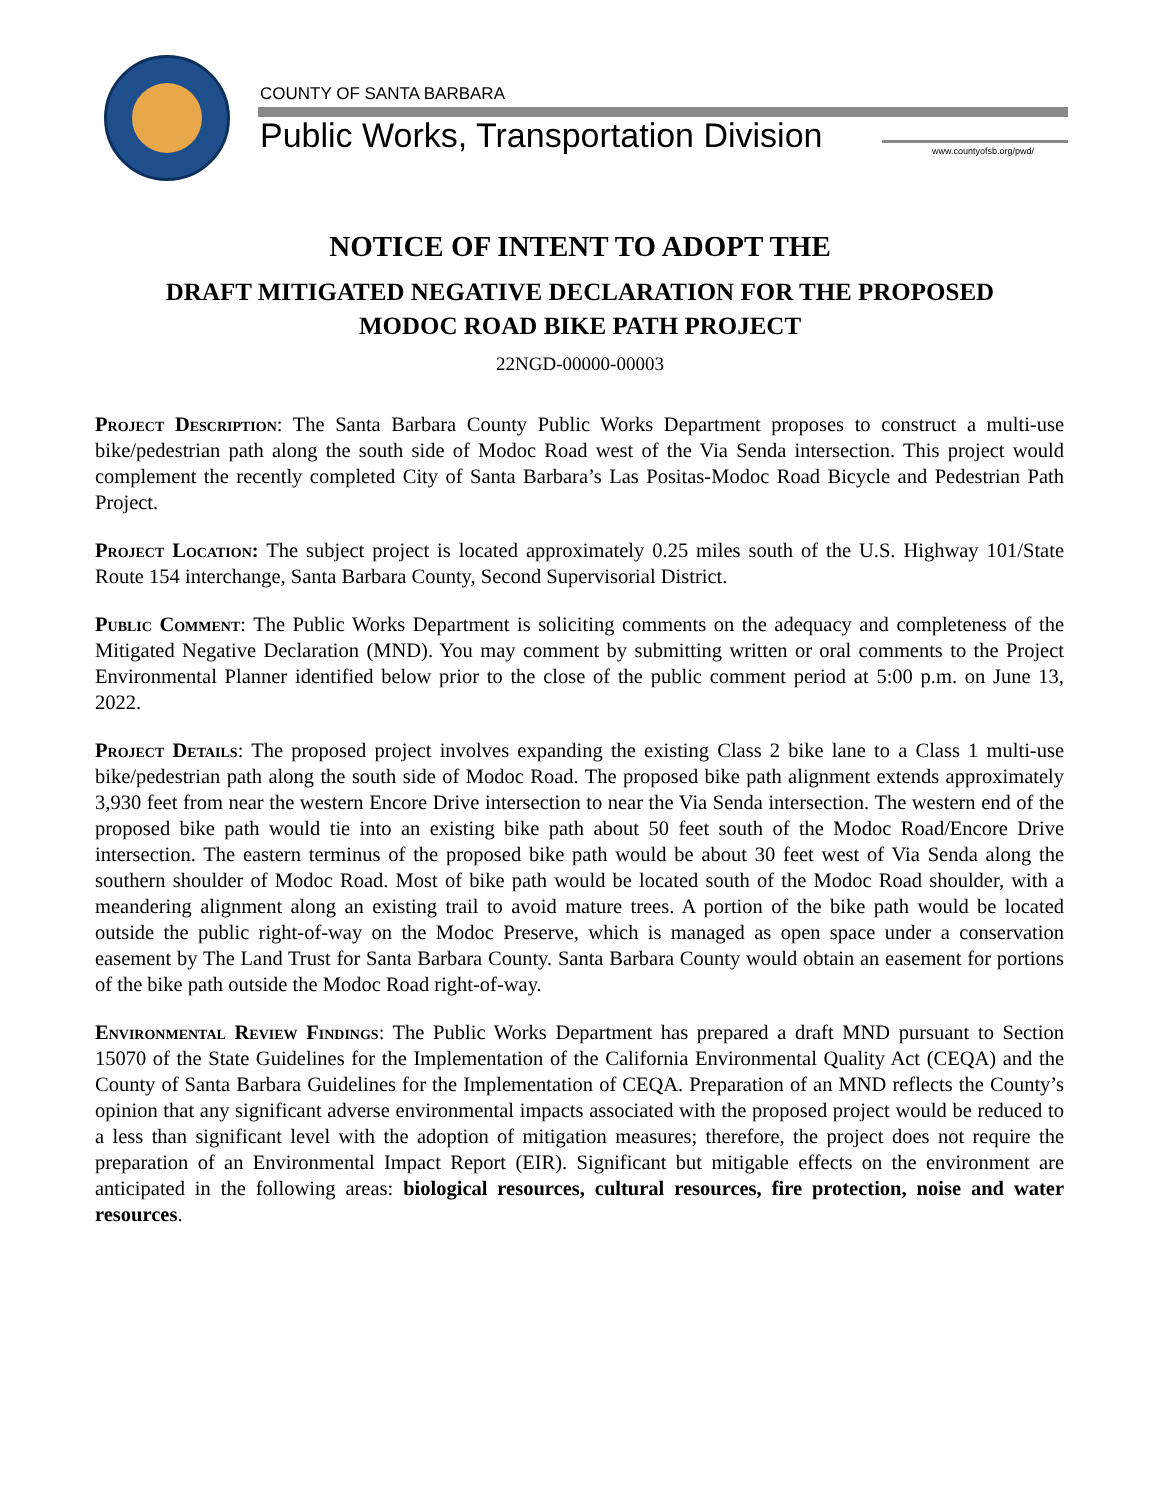COUNTY OF SANTA BARBARA
Public Works, Transportation Division
www.countyofsb.org/pwd/
NOTICE OF INTENT TO ADOPT THE
DRAFT MITIGATED NEGATIVE DECLARATION FOR THE PROPOSED
MODOC ROAD BIKE PATH PROJECT
22NGD-00000-00003
Project Description: The Santa Barbara County Public Works Department proposes to construct a multi-use bike/pedestrian path along the south side of Modoc Road west of the Via Senda intersection. This project would complement the recently completed City of Santa Barbara’s Las Positas-Modoc Road Bicycle and Pedestrian Path Project.
Project Location: The subject project is located approximately 0.25 miles south of the U.S. Highway 101/State Route 154 interchange, Santa Barbara County, Second Supervisorial District.
Public Comment: The Public Works Department is soliciting comments on the adequacy and completeness of the Mitigated Negative Declaration (MND). You may comment by submitting written or oral comments to the Project Environmental Planner identified below prior to the close of the public comment period at 5:00 p.m. on June 13, 2022.
Project Details: The proposed project involves expanding the existing Class 2 bike lane to a Class 1 multi-use bike/pedestrian path along the south side of Modoc Road. The proposed bike path alignment extends approximately 3,930 feet from near the western Encore Drive intersection to near the Via Senda intersection. The western end of the proposed bike path would tie into an existing bike path about 50 feet south of the Modoc Road/Encore Drive intersection. The eastern terminus of the proposed bike path would be about 30 feet west of Via Senda along the southern shoulder of Modoc Road. Most of bike path would be located south of the Modoc Road shoulder, with a meandering alignment along an existing trail to avoid mature trees. A portion of the bike path would be located outside the public right-of-way on the Modoc Preserve, which is managed as open space under a conservation easement by The Land Trust for Santa Barbara County. Santa Barbara County would obtain an easement for portions of the bike path outside the Modoc Road right-of-way.
Environmental Review Findings: The Public Works Department has prepared a draft MND pursuant to Section 15070 of the State Guidelines for the Implementation of the California Environmental Quality Act (CEQA) and the County of Santa Barbara Guidelines for the Implementation of CEQA. Preparation of an MND reflects the County’s opinion that any significant adverse environmental impacts associated with the proposed project would be reduced to a less than significant level with the adoption of mitigation measures; therefore, the project does not require the preparation of an Environmental Impact Report (EIR). Significant but mitigable effects on the environment are anticipated in the following areas: biological resources, cultural resources, fire protection, noise and water resources.